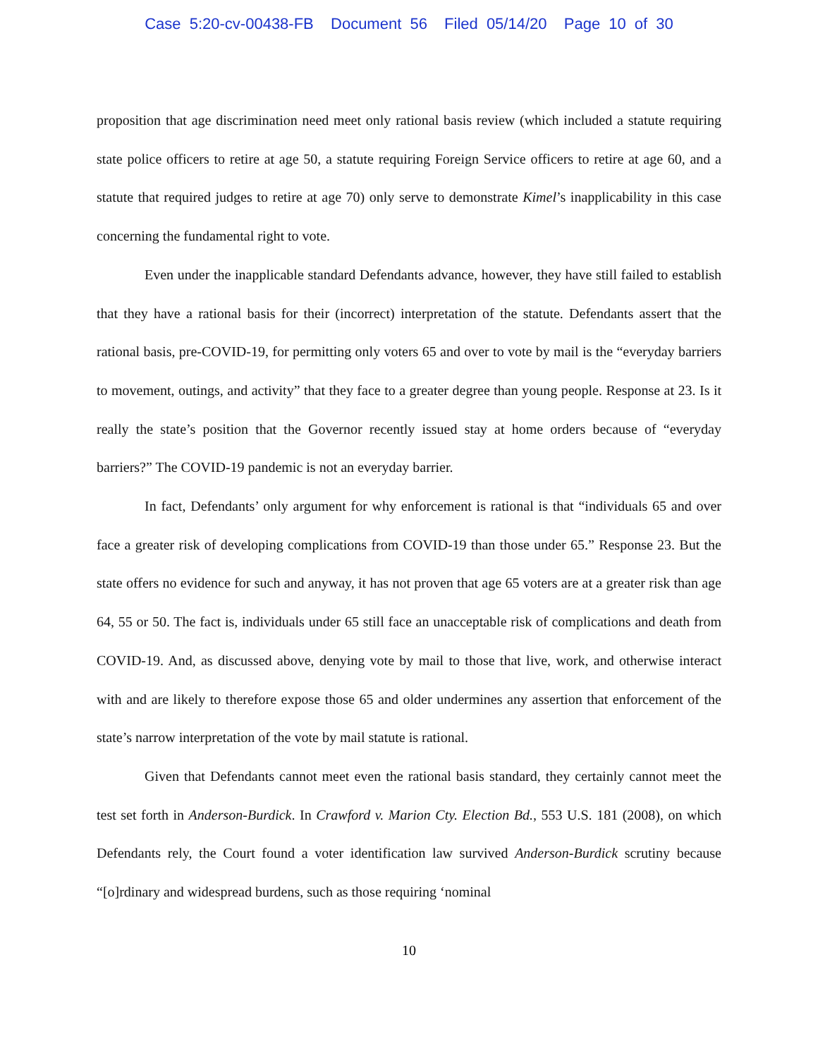Case 5:20-cv-00438-FB Document 56 Filed 05/14/20 Page 10 of 30
proposition that age discrimination need meet only rational basis review (which included a statute requiring state police officers to retire at age 50, a statute requiring Foreign Service officers to retire at age 60, and a statute that required judges to retire at age 70) only serve to demonstrate Kimel’s inapplicability in this case concerning the fundamental right to vote.
Even under the inapplicable standard Defendants advance, however, they have still failed to establish that they have a rational basis for their (incorrect) interpretation of the statute. Defendants assert that the rational basis, pre-COVID-19, for permitting only voters 65 and over to vote by mail is the “everyday barriers to movement, outings, and activity” that they face to a greater degree than young people. Response at 23. Is it really the state’s position that the Governor recently issued stay at home orders because of “everyday barriers?” The COVID-19 pandemic is not an everyday barrier.
In fact, Defendants’ only argument for why enforcement is rational is that “individuals 65 and over face a greater risk of developing complications from COVID-19 than those under 65.” Response 23. But the state offers no evidence for such and anyway, it has not proven that age 65 voters are at a greater risk than age 64, 55 or 50. The fact is, individuals under 65 still face an unacceptable risk of complications and death from COVID-19. And, as discussed above, denying vote by mail to those that live, work, and otherwise interact with and are likely to therefore expose those 65 and older undermines any assertion that enforcement of the state’s narrow interpretation of the vote by mail statute is rational.
Given that Defendants cannot meet even the rational basis standard, they certainly cannot meet the test set forth in Anderson-Burdick. In Crawford v. Marion Cty. Election Bd., 553 U.S. 181 (2008), on which Defendants rely, the Court found a voter identification law survived Anderson-Burdick scrutiny because “[o]rdinary and widespread burdens, such as those requiring ‘nominal
10